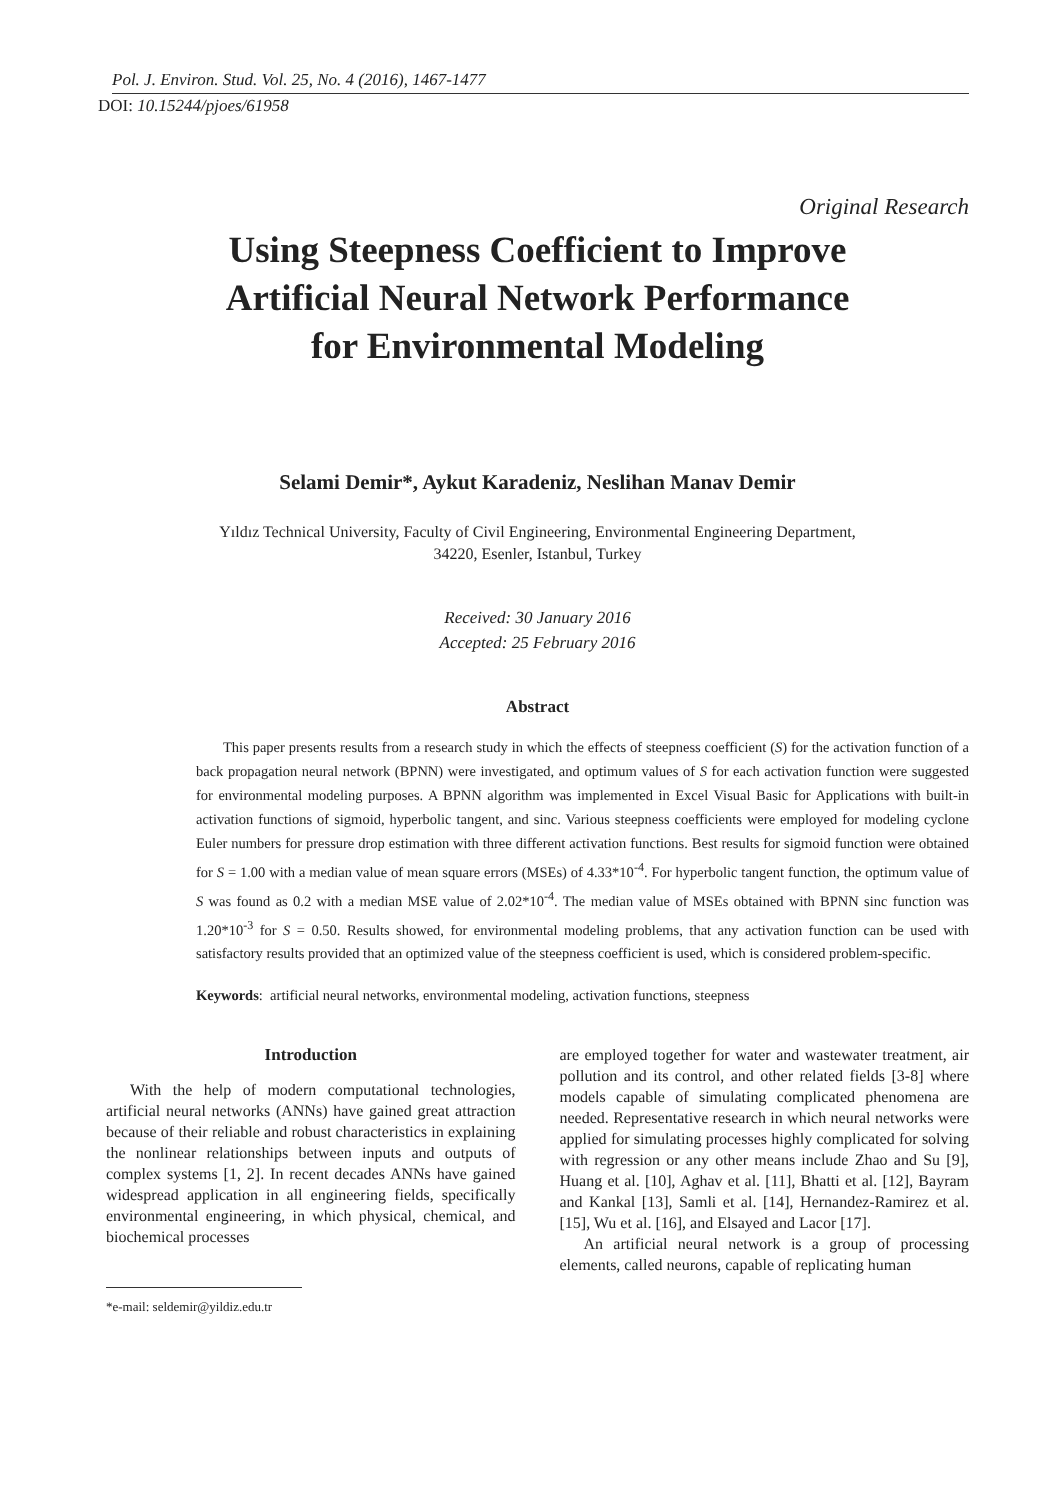Pol. J. Environ. Stud. Vol. 25, No. 4 (2016), 1467-1477
DOI: 10.15244/pjoes/61958
Original Research
Using Steepness Coefficient to Improve
Artificial Neural Network Performance
for Environmental Modeling
Selami Demir*, Aykut Karadeniz, Neslihan Manav Demir
Yıldız Technical University, Faculty of Civil Engineering, Environmental Engineering Department,
34220, Esenler, Istanbul, Turkey
Received: 30 January 2016
Accepted: 25 February 2016
Abstract
This paper presents results from a research study in which the effects of steepness coefficient (S) for the activation function of a back propagation neural network (BPNN) were investigated, and optimum values of S for each activation function were suggested for environmental modeling purposes. A BPNN algorithm was implemented in Excel Visual Basic for Applications with built-in activation functions of sigmoid, hyperbolic tangent, and sinc. Various steepness coefficients were employed for modeling cyclone Euler numbers for pressure drop estimation with three different activation functions. Best results for sigmoid function were obtained for S = 1.00 with a median value of mean square errors (MSEs) of 4.33*10<sup>-4</sup>. For hyperbolic tangent function, the optimum value of S was found as 0.2 with a median MSE value of 2.02*10<sup>-4</sup>. The median value of MSEs obtained with BPNN sinc function was 1.20*10<sup>-3</sup> for S = 0.50. Results showed, for environmental modeling problems, that any activation function can be used with satisfactory results provided that an optimized value of the steepness coefficient is used, which is considered problem-specific.
Keywords: artificial neural networks, environmental modeling, activation functions, steepness
Introduction
With the help of modern computational technologies, artificial neural networks (ANNs) have gained great attraction because of their reliable and robust characteristics in explaining the nonlinear relationships between inputs and outputs of complex systems [1, 2]. In recent decades ANNs have gained widespread application in all engineering fields, specifically environmental engineering, in which physical, chemical, and biochemical processes
*e-mail: seldemir@yildiz.edu.tr
are employed together for water and wastewater treatment, air pollution and its control, and other related fields [3-8] where models capable of simulating complicated phenomena are needed. Representative research in which neural networks were applied for simulating processes highly complicated for solving with regression or any other means include Zhao and Su [9], Huang et al. [10], Aghav et al. [11], Bhatti et al. [12], Bayram and Kankal [13], Samli et al. [14], Hernandez-Ramirez et al. [15], Wu et al. [16], and Elsayed and Lacor [17].
An artificial neural network is a group of processing elements, called neurons, capable of replicating human